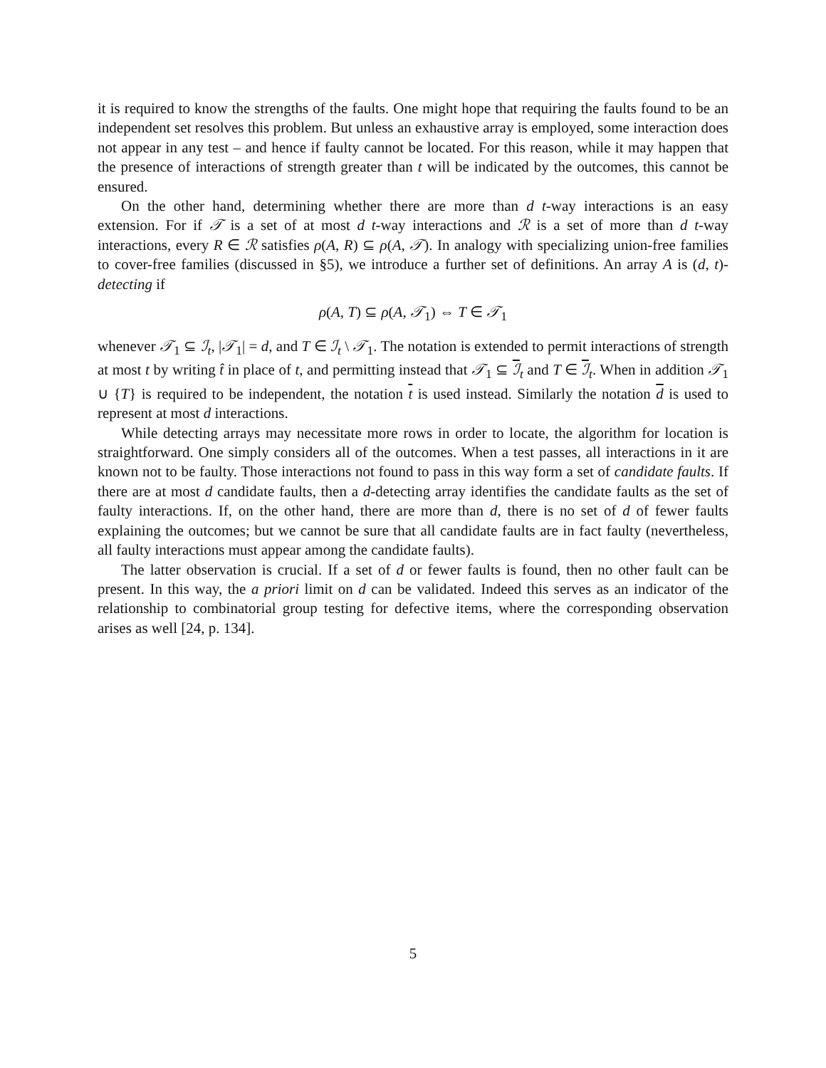it is required to know the strengths of the faults. One might hope that requiring the faults found to be an independent set resolves this problem. But unless an exhaustive array is employed, some interaction does not appear in any test – and hence if faulty cannot be located. For this reason, while it may happen that the presence of interactions of strength greater than t will be indicated by the outcomes, this cannot be ensured.
On the other hand, determining whether there are more than d t-way interactions is an easy extension. For if 𝒯 is a set of at most d t-way interactions and ℛ is a set of more than d t-way interactions, every R ∈ ℛ satisfies ρ(A, R) ⊆ ρ(A, 𝒯). In analogy with specializing union-free families to cover-free families (discussed in §5), we introduce a further set of definitions. An array A is (d, t)-detecting if
ρ(A, T) ⊆ ρ(A, 𝒯<sub>1</sub>) ⇔ T ∈ 𝒯<sub>1</sub>
whenever 𝒯<sub>1</sub> ⊆ ℐ<sub>t</sub>, |𝒯<sub>1</sub>| = d, and T ∈ ℐ<sub>t</sub> \ 𝒯<sub>1</sub>. The notation is extended to permit interactions of strength at most t by writing t̂ in place of t, and permitting instead that 𝒯<sub>1</sub> ⊆ ℐ<sub>t</sub> and T ∈ ℐ<sub>t</sub>. When in addition 𝒯<sub>1</sub> ∪ {T} is required to be independent, the notation t is used instead. Similarly the notation d is used to represent at most d interactions.
While detecting arrays may necessitate more rows in order to locate, the algorithm for location is straightforward. One simply considers all of the outcomes. When a test passes, all interactions in it are known not to be faulty. Those interactions not found to pass in this way form a set of candidate faults. If there are at most d candidate faults, then a d-detecting array identifies the candidate faults as the set of faulty interactions. If, on the other hand, there are more than d, there is no set of d of fewer faults explaining the outcomes; but we cannot be sure that all candidate faults are in fact faulty (nevertheless, all faulty interactions must appear among the candidate faults).
The latter observation is crucial. If a set of d or fewer faults is found, then no other fault can be present. In this way, the a priori limit on d can be validated. Indeed this serves as an indicator of the relationship to combinatorial group testing for defective items, where the corresponding observation arises as well [24, p. 134].
5